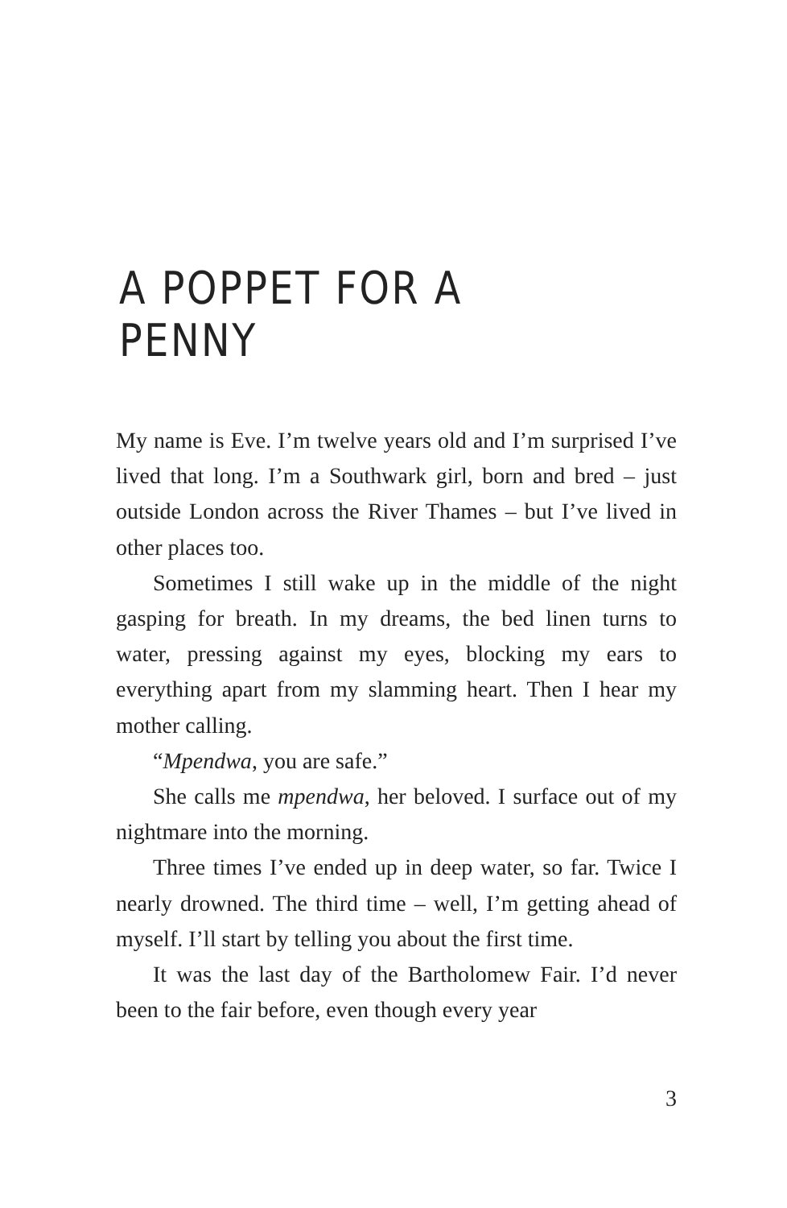A POPPET FOR A PENNY
My name is Eve. I’m twelve years old and I’m surprised I’ve lived that long. I’m a Southwark girl, born and bred – just outside London across the River Thames – but I’ve lived in other places too.
Sometimes I still wake up in the middle of the night gasping for breath. In my dreams, the bed linen turns to water, pressing against my eyes, blocking my ears to everything apart from my slamming heart. Then I hear my mother calling.
“Mpendwa, you are safe.”
She calls me mpendwa, her beloved. I surface out of my nightmare into the morning.
Three times I’ve ended up in deep water, so far. Twice I nearly drowned. The third time – well, I’m getting ahead of myself. I’ll start by telling you about the first time.
It was the last day of the Bartholomew Fair. I’d never been to the fair before, even though every year
3